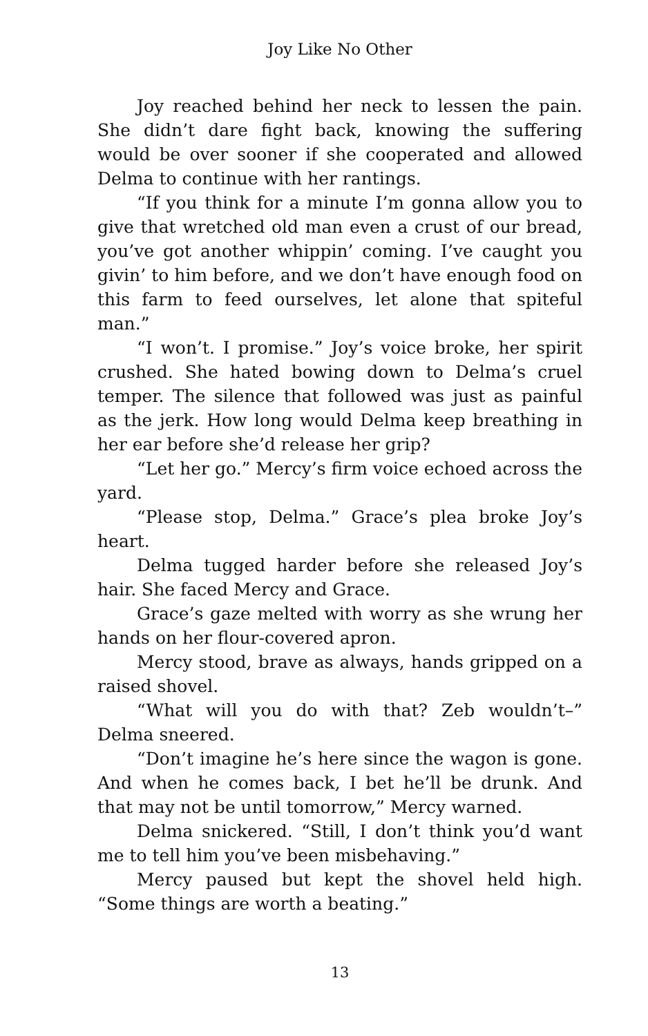Joy Like No Other
Joy reached behind her neck to lessen the pain. She didn’t dare fight back, knowing the suffering would be over sooner if she cooperated and allowed Delma to continue with her rantings.
“If you think for a minute I’m gonna allow you to give that wretched old man even a crust of our bread, you’ve got another whippin’ coming. I’ve caught you givin’ to him before, and we don’t have enough food on this farm to feed ourselves, let alone that spiteful man.”
“I won’t. I promise.” Joy’s voice broke, her spirit crushed. She hated bowing down to Delma’s cruel temper. The silence that followed was just as painful as the jerk. How long would Delma keep breathing in her ear before she’d release her grip?
“Let her go.” Mercy’s firm voice echoed across the yard.
“Please stop, Delma.” Grace’s plea broke Joy’s heart.
Delma tugged harder before she released Joy’s hair. She faced Mercy and Grace.
Grace’s gaze melted with worry as she wrung her hands on her flour-covered apron.
Mercy stood, brave as always, hands gripped on a raised shovel.
“What will you do with that? Zeb wouldn’t–” Delma sneered.
“Don’t imagine he’s here since the wagon is gone. And when he comes back, I bet he’ll be drunk. And that may not be until tomorrow,” Mercy warned.
Delma snickered. “Still, I don’t think you’d want me to tell him you’ve been misbehaving.”
Mercy paused but kept the shovel held high. “Some things are worth a beating.”
13